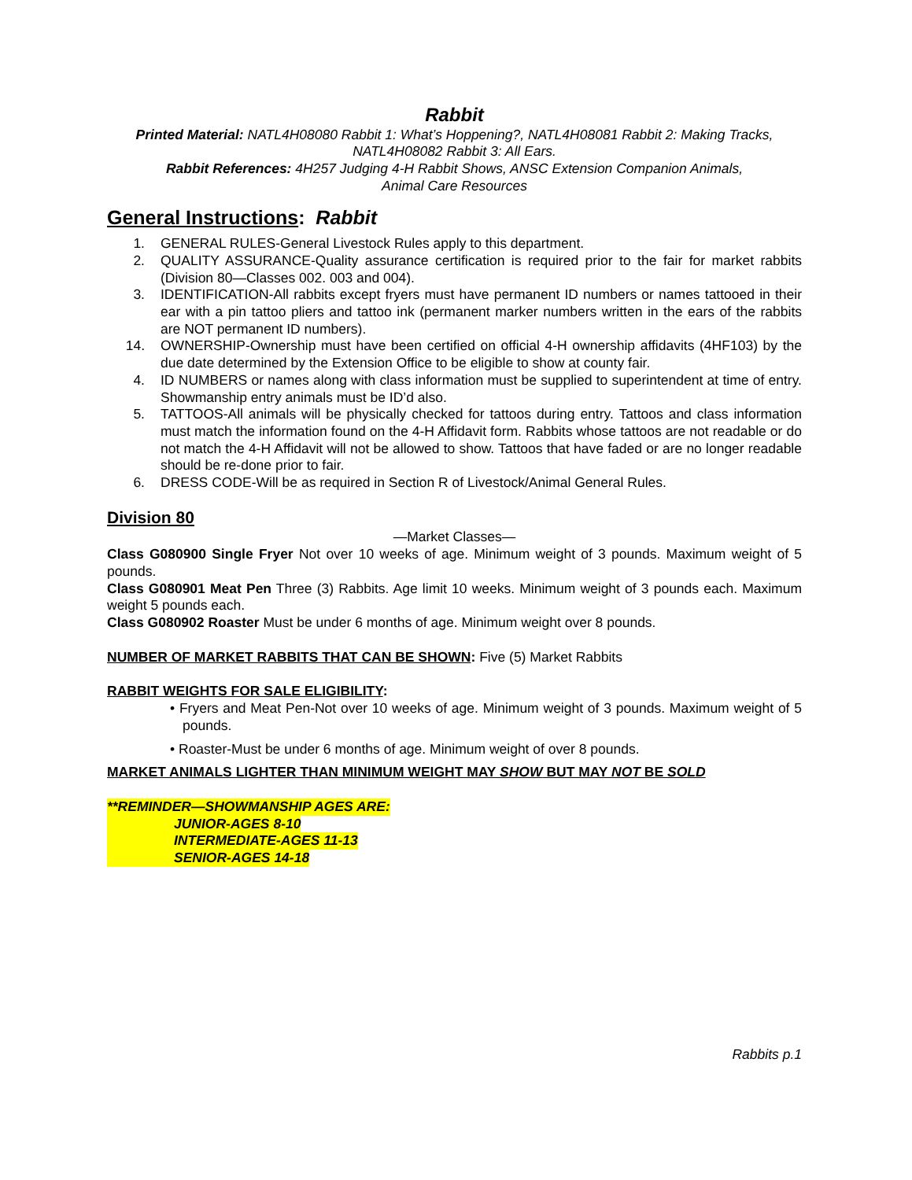Rabbit
Printed Material: NATL4H08080 Rabbit 1: What’s Hoppening?, NATL4H08081 Rabbit 2: Making Tracks,
NATL4H08082 Rabbit 3: All Ears.
Rabbit References: 4H257 Judging 4-H Rabbit Shows, ANSC Extension Companion Animals,
Animal Care Resources
General Instructions: Rabbit
1. GENERAL RULES-General Livestock Rules apply to this department.
2. QUALITY ASSURANCE-Quality assurance certification is required prior to the fair for market rabbits (Division 80—Classes 002. 003 and 004).
3. IDENTIFICATION-All rabbits except fryers must have permanent ID numbers or names tattooed in their ear with a pin tattoo pliers and tattoo ink (permanent marker numbers written in the ears of the rabbits are NOT permanent ID numbers).
14. OWNERSHIP-Ownership must have been certified on official 4-H ownership affidavits (4HF103) by the due date determined by the Extension Office to be eligible to show at county fair.
4. ID NUMBERS or names along with class information must be supplied to superintendent at time of entry. Showmanship entry animals must be ID’d also.
5. TATTOOS-All animals will be physically checked for tattoos during entry. Tattoos and class information must match the information found on the 4-H Affidavit form. Rabbits whose tattoos are not readable or do not match the 4-H Affidavit will not be allowed to show. Tattoos that have faded or are no longer readable should be re-done prior to fair.
6. DRESS CODE-Will be as required in Section R of Livestock/Animal General Rules.
Division 80
—Market Classes—
Class G080900 Single Fryer Not over 10 weeks of age. Minimum weight of 3 pounds. Maximum weight of 5 pounds.
Class G080901 Meat Pen Three (3) Rabbits. Age limit 10 weeks. Minimum weight of 3 pounds each. Maximum weight 5 pounds each.
Class G080902 Roaster Must be under 6 months of age. Minimum weight over 8 pounds.
NUMBER OF MARKET RABBITS THAT CAN BE SHOWN: Five (5) Market Rabbits
RABBIT WEIGHTS FOR SALE ELIGIBILITY:
• Fryers and Meat Pen-Not over 10 weeks of age. Minimum weight of 3 pounds. Maximum weight of 5 pounds.
• Roaster-Must be under 6 months of age. Minimum weight of over 8 pounds.
MARKET ANIMALS LIGHTER THAN MINIMUM WEIGHT MAY SHOW BUT MAY NOT BE SOLD
**REMINDER—SHOWMANSHIP AGES ARE:
JUNIOR-AGES 8-10
INTERMEDIATE-AGES 11-13
SENIOR-AGES 14-18
Rabbits p.1